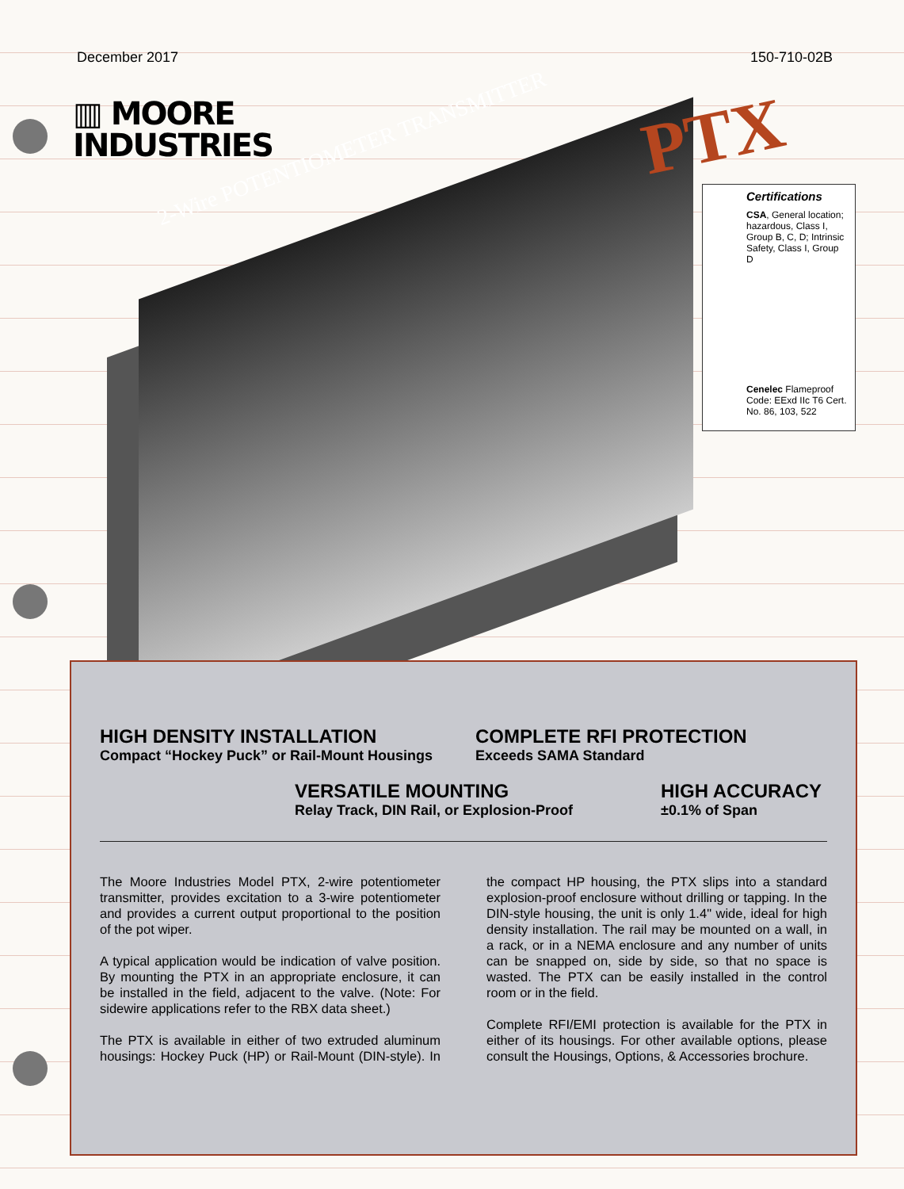December 2017 150-710-02B
▥ MOORE
INDUSTRIES
2-Wire POTENTIOMETER TRANSMITTER
PTX
Certifications
CSA, General location; hazardous, Class I, Group B, C, D; Intrinsic Safety, Class I, Group D
Cenelec Flameproof Code: EExd IIc T6 Cert. No. 86, 103, 522
HIGH DENSITY INSTALLATION
Compact “Hockey Puck” or Rail-Mount Housings
COMPLETE RFI PROTECTION
Exceeds SAMA Standard
VERSATILE MOUNTING
Relay Track, DIN Rail, or Explosion-Proof
HIGH ACCURACY
±0.1% of Span
The Moore Industries Model PTX, 2-wire potentiometer transmitter, provides excitation to a 3-wire potentiometer and provides a current output proportional to the position of the pot wiper.
A typical application would be indication of valve position. By mounting the PTX in an appropriate enclosure, it can be installed in the field, adjacent to the valve. (Note: For sidewire applications refer to the RBX data sheet.)
The PTX is available in either of two extruded aluminum housings: Hockey Puck (HP) or Rail-Mount (DIN-style). In the compact HP housing, the PTX slips into a standard explosion-proof enclosure without drilling or tapping. In the DIN-style housing, the unit is only 1.4" wide, ideal for high density installation. The rail may be mounted on a wall, in a rack, or in a NEMA enclosure and any number of units can be snapped on, side by side, so that no space is wasted. The PTX can be easily installed in the control room or in the field.
Complete RFI/EMI protection is available for the PTX in either of its housings. For other available options, please consult the Housings, Options, & Accessories brochure.